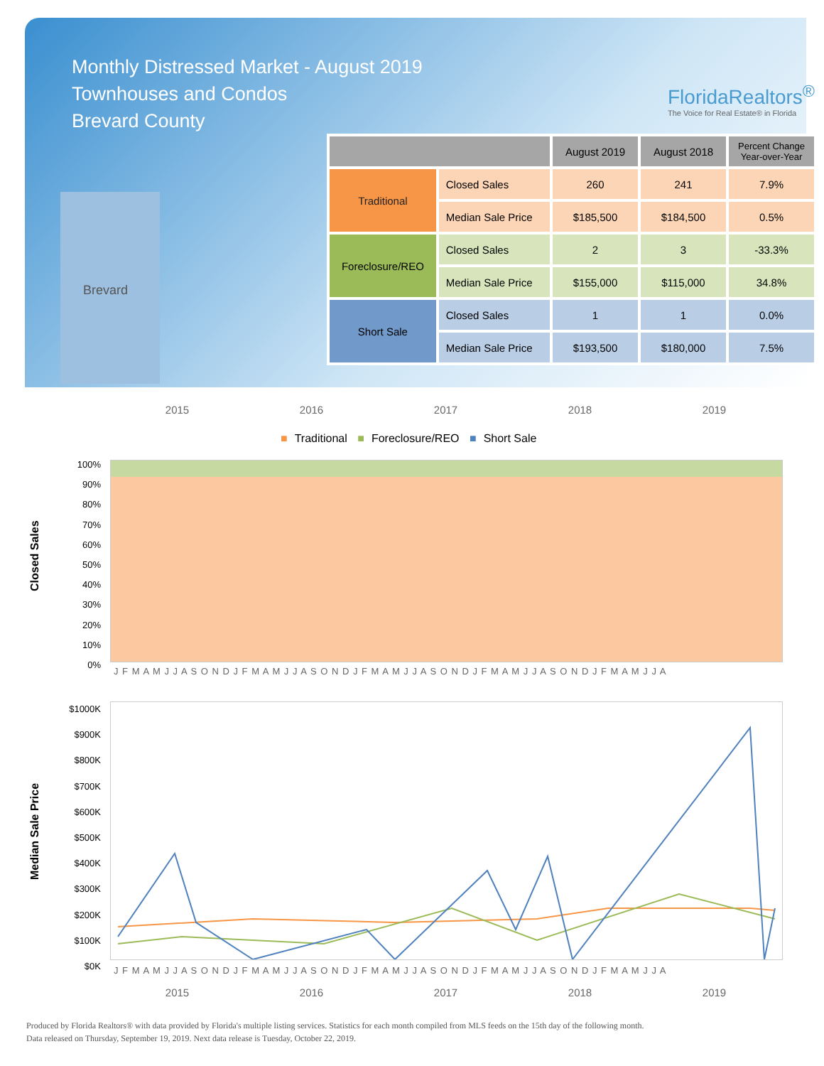Monthly Distressed Market - August 2019
Townhouses and Condos
Brevard County
FloridaRealtors<sup>®</sup>
The Voice for Real Estate® in Florida
Brevard
| | | August 2019 | August 2018 | Percent Change Year-over-Year |
| --- | --- | --- | --- | --- |
| Traditional | Closed Sales | 260 | 241 | 7.9% |
| | Median Sale Price | $185,500 | $184,500 | 0.5% |
| Foreclosure/REO | Closed Sales | 2 | 3 | -33.3% |
| | Median Sale Price | $155,000 | $115,000 | 34.8% |
| Short Sale | Closed Sales | 1 | 1 | 0.0% |
| | Median Sale Price | $193,500 | $180,000 | 7.5% |
2015 2016 2017 2018 2019
■ Traditional ■ Foreclosure/REO ■ Short Sale
Closed Sales
100%
90%
80%
70%
60%
50%
40%
30%
20%
10%
0%
J F M A M J J A S O N D J F M A M J J A S O N D J F M A M J J A S O N D J F M A M J J A S O N D J F M A M J J A
Median Sale Price
$1000K
$900K
$800K
$700K
$600K
$500K
$400K
$300K
$200K
$100K
$0K
J F M A M J J A S O N D J F M A M J J A S O N D J F M A M J J A S O N D J F M A M J J A S O N D J F M A M J J A
2015 2016 2017 2018 2019
Produced by Florida Realtors® with data provided by Florida's multiple listing services. Statistics for each month compiled from MLS feeds on the 15th day of the following month.
Data released on Thursday, September 19, 2019. Next data release is Tuesday, October 22, 2019.